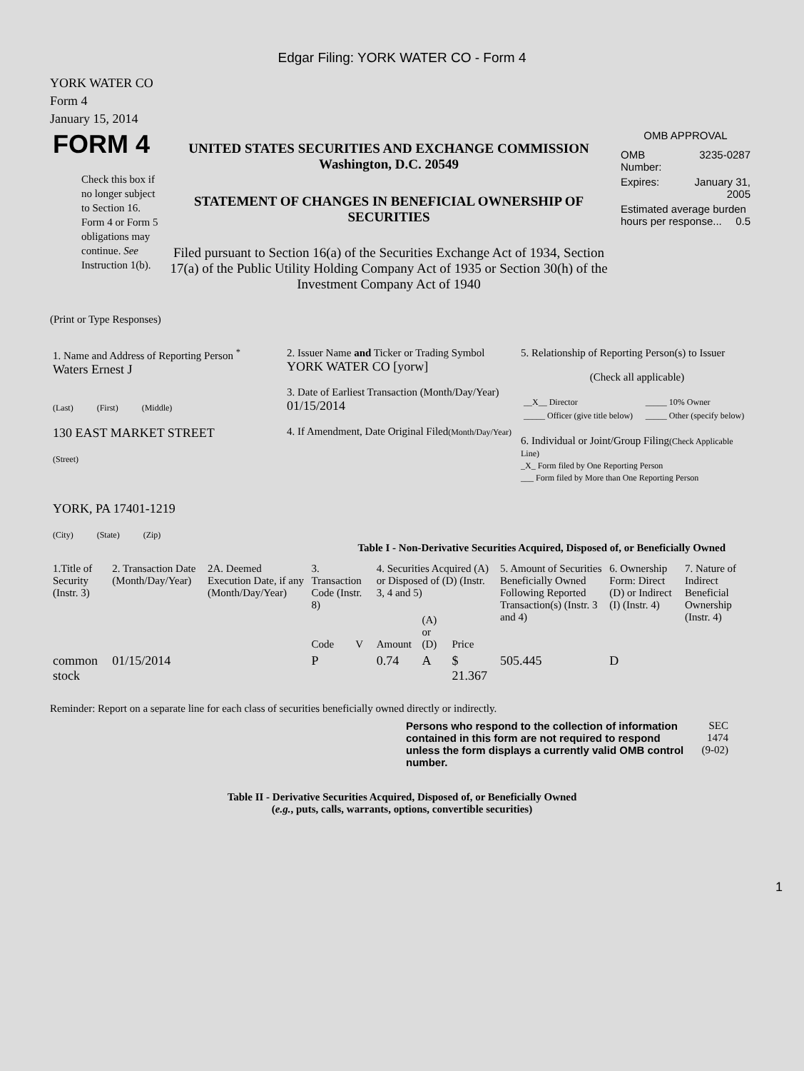Edgar Filing: YORK WATER CO - Form 4
YORK WATER CO
Form 4
January 15, 2014
| FORM 4 Check this box if no longer subject to Section 16. Form 4 or Form 5 obligations may continue. See Instruction 1(b). | UNITED STATES SECURITIES AND EXCHANGE COMMISSION Washington, D.C. 20549 STATEMENT OF CHANGES IN BENEFICIAL OWNERSHIP OF SECURITIES Filed pursuant to Section 16(a) of the Securities Exchange Act of 1934, Section 17(a) of the Public Utility Holding Company Act of 1935 or Section 30(h) of the Investment Company Act of 1940 | OMB APPROVAL / OMB Number: / 3235-0287 / / Expires: / January 31, 2005 / / Estimated average burden hours per response... 0.5 / / |
(Print or Type Responses)
| 1. Name and Address of Reporting Person <sup>*</sup> Waters Ernest J (Last) (First) (Middle) 130 EAST MARKET STREET (Street) YORK, PA 17401-1219 (City) (State) (Zip) | 2. Issuer Name and Ticker or Trading Symbol YORK WATER CO [yorw] 3. Date of Earliest Transaction (Month/Day/Year) 01/15/2014 4. If Amendment, Date Original Filed (Month/Day/Year) | 5. Relationship of Reporting Person(s) to Issuer (Check all applicable) / __X__ Director / _____ 10% Owner / / _____ Officer (give title below) / _____ Other (specify below) / 6. Individual or Joint/Group Filing (Check Applicable Line) _X_ Form filed by One Reporting Person ___ Form filed by More than One Reporting Person |
Table I - Non-Derivative Securities Acquired, Disposed of, or Beneficially Owned
| 1.Title of Security (Instr. 3) | 2. Transaction Date (Month/Day/Year) | 2A. Deemed Execution Date, if any (Month/Day/Year) | 3. Transaction Code (Instr. 8) | | 4. Securities Acquired (A) or Disposed of (D) (Instr. 3, 4 and 5) | | | 5. Amount of Securities Beneficially Owned Following Reported Transaction(s) (Instr. 3 and 4) | 6. Ownership Form: Direct (D) or Indirect (I) (Instr. 4) | 7. Nature of Indirect Beneficial Ownership (Instr. 4) |
| --- | --- | --- | --- | --- | --- | --- | --- | --- | --- | --- |
| | | | Code | V | Amount | (A) or (D) | Price | | | |
| common stock | 01/15/2014 | | P | | 0.74 | A | $ 21.367 | 505.445 | D | |
Reminder: Report on a separate line for each class of securities beneficially owned directly or indirectly.
| Persons who respond to the collection of information contained in this form are not required to respond unless the form displays a currently valid OMB control number. | SEC 1474 (9-02) |
Table II - Derivative Securities Acquired, Disposed of, or Beneficially Owned
(e.g., puts, calls, warrants, options, convertible securities)
1